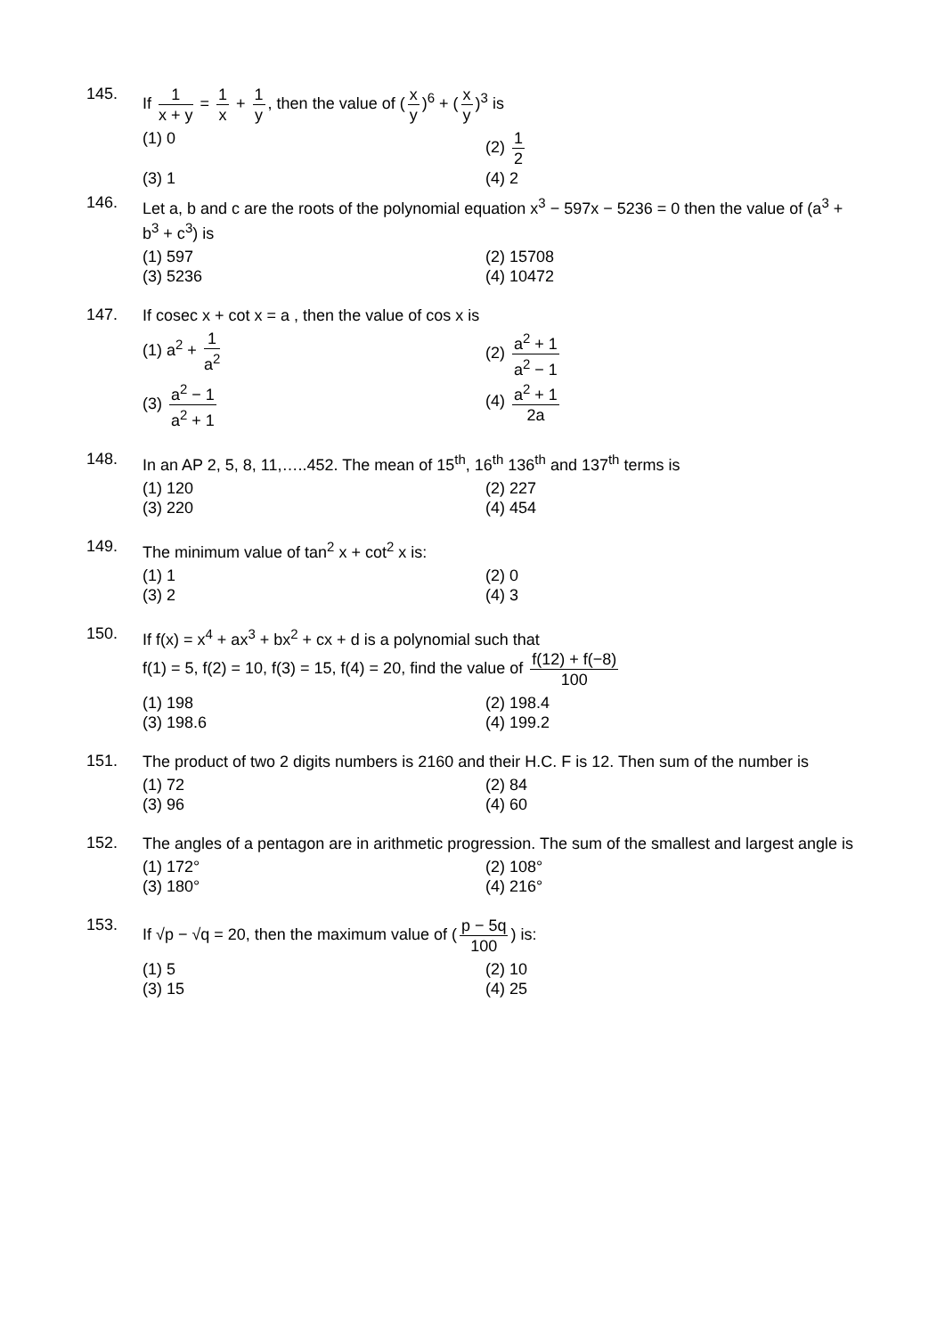145.
If 1 x + y = 1 x + 1 y, then the value of (x y)<sup>6</sup> + (x y)<sup>3</sup> is
(1) 0
(2) 1 2
(3) 1
(4) 2
146.
Let a, b and c are the roots of the polynomial equation x<sup>3</sup> − 597x − 5236 = 0 then the value of (a<sup>3</sup> + b<sup>3</sup> + c<sup>3</sup>) is
(1) 597
(2) 15708
(3) 5236
(4) 10472
147.
If cosec x + cot x = a , then the value of cos x is
(1) a<sup>2</sup> + 1 a<sup>2</sup>
(2) a<sup>2</sup> + 1 a<sup>2</sup> − 1
(3) a<sup>2</sup> − 1 a<sup>2</sup> + 1
(4) a<sup>2</sup> + 1 2a
148.
In an AP 2, 5, 8, 11,…..452. The mean of 15<sup>th</sup>, 16<sup>th</sup> 136<sup>th</sup> and 137<sup>th</sup> terms is
(1) 120
(2) 227
(3) 220
(4) 454
149.
The minimum value of tan<sup>2</sup> x + cot<sup>2</sup> x is:
(1) 1
(2) 0
(3) 2
(4) 3
150.
If f(x) = x<sup>4</sup> + ax<sup>3</sup> + bx<sup>2</sup> + cx + d is a polynomial such that
f(1) = 5, f(2) = 10, f(3) = 15, f(4) = 20, find the value of f(12) + f(−8) 100
(1) 198
(2) 198.4
(3) 198.6
(4) 199.2
151.
The product of two 2 digits numbers is 2160 and their H.C. F is 12. Then sum of the number is
(1) 72
(2) 84
(3) 96
(4) 60
152.
The angles of a pentagon are in arithmetic progression. The sum of the smallest and largest angle is
(1) 172°
(2) 108°
(3) 180°
(4) 216°
153.
If √p − √q = 20, then the maximum value of (p − 5q 100) is:
(1) 5
(2) 10
(3) 15
(4) 25